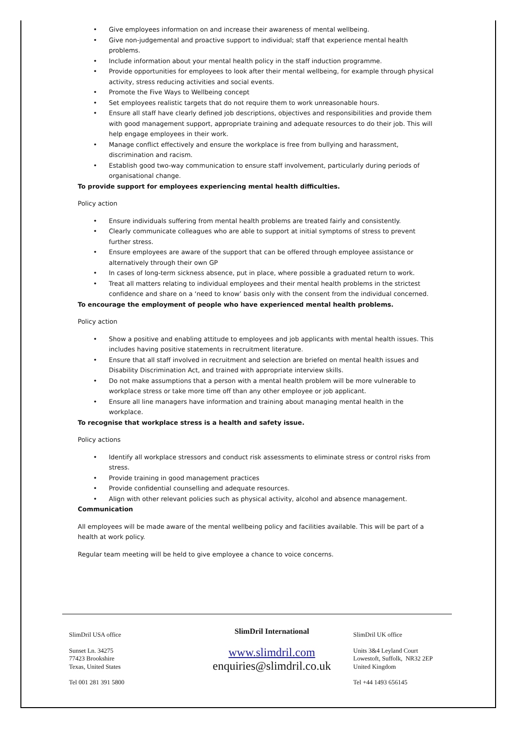• Give employees information on and increase their awareness of mental wellbeing.
• Give non-judgemental and proactive support to individual; staff that experience mental health problems.
• Include information about your mental health policy in the staff induction programme.
• Provide opportunities for employees to look after their mental wellbeing, for example through physical activity, stress reducing activities and social events.
• Promote the Five Ways to Wellbeing concept
• Set employees realistic targets that do not require them to work unreasonable hours.
• Ensure all staff have clearly defined job descriptions, objectives and responsibilities and provide them with good management support, appropriate training and adequate resources to do their job. This will help engage employees in their work.
• Manage conflict effectively and ensure the workplace is free from bullying and harassment, discrimination and racism.
• Establish good two-way communication to ensure staff involvement, particularly during periods of organisational change.
To provide support for employees experiencing mental health difficulties.
Policy action
• Ensure individuals suffering from mental health problems are treated fairly and consistently.
• Clearly communicate colleagues who are able to support at initial symptoms of stress to prevent further stress.
• Ensure employees are aware of the support that can be offered through employee assistance or alternatively through their own GP
• In cases of long-term sickness absence, put in place, where possible a graduated return to work.
• Treat all matters relating to individual employees and their mental health problems in the strictest confidence and share on a ‘need to know’ basis only with the consent from the individual concerned.
To encourage the employment of people who have experienced mental health problems.
Policy action
• Show a positive and enabling attitude to employees and job applicants with mental health issues. This includes having positive statements in recruitment literature.
• Ensure that all staff involved in recruitment and selection are briefed on mental health issues and Disability Discrimination Act, and trained with appropriate interview skills.
• Do not make assumptions that a person with a mental health problem will be more vulnerable to workplace stress or take more time off than any other employee or job applicant.
• Ensure all line managers have information and training about managing mental health in the workplace.
To recognise that workplace stress is a health and safety issue.
Policy actions
• Identify all workplace stressors and conduct risk assessments to eliminate stress or control risks from stress.
• Provide training in good management practices
• Provide confidential counselling and adequate resources.
• Align with other relevant policies such as physical activity, alcohol and absence management.
Communication
All employees will be made aware of the mental wellbeing policy and facilities available. This will be part of a health at work policy.
Regular team meeting will be held to give employee a chance to voice concerns.
SlimDril USA office
Sunset Ln. 34275
77423 Brookshire
Texas, United States
Tel 001 281 391 5800
SlimDril International
www.slimdril.com
enquiries@slimdril.co.uk
SlimDril UK office
Units 3&4 Leyland Court
Lowestoft, Suffolk, NR32 2EP
United Kingdom
Tel +44 1493 656145